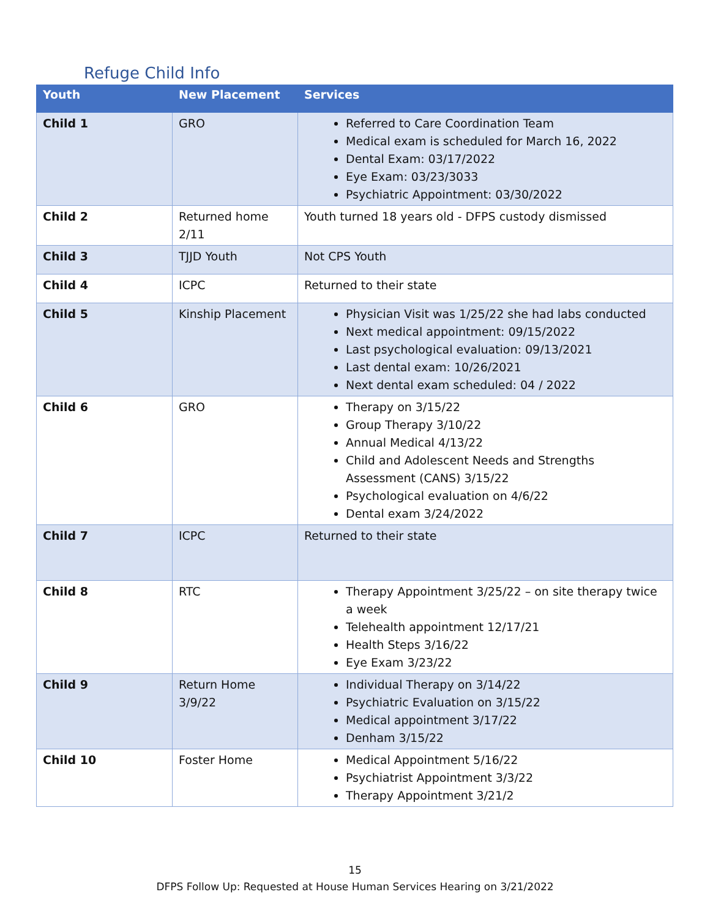Refuge Child Info
| Youth | New Placement | Services |
| --- | --- | --- |
| Child 1 | GRO | Referred to Care Coordination Team Medical exam is scheduled for March 16, 2022 Dental Exam: 03/17/2022 Eye Exam: 03/23/3033 Psychiatric Appointment: 03/30/2022 |
| Child 2 | Returned home 2/11 | Youth turned 18 years old - DFPS custody dismissed |
| Child 3 | TJJD Youth | Not CPS Youth |
| Child 4 | ICPC | Returned to their state |
| Child 5 | Kinship Placement | Physician Visit was 1/25/22 she had labs conducted Next medical appointment: 09/15/2022 Last psychological evaluation: 09/13/2021 Last dental exam: 10/26/2021 Next dental exam scheduled: 04 / 2022 |
| Child 6 | GRO | Therapy on 3/15/22 Group Therapy 3/10/22 Annual Medical 4/13/22 Child and Adolescent Needs and Strengths Assessment (CANS) 3/15/22 Psychological evaluation on 4/6/22 Dental exam 3/24/2022 |
| Child 7 | ICPC | Returned to their state |
| Child 8 | RTC | Therapy Appointment 3/25/22 – on site therapy twice a week Telehealth appointment 12/17/21 Health Steps 3/16/22 Eye Exam 3/23/22 |
| Child 9 | Return Home 3/9/22 | Individual Therapy on 3/14/22 Psychiatric Evaluation on 3/15/22 Medical appointment 3/17/22 Denham 3/15/22 |
| Child 10 | Foster Home | Medical Appointment 5/16/22 Psychiatrist Appointment 3/3/22 Therapy Appointment 3/21/2 |
15
DFPS Follow Up: Requested at House Human Services Hearing on 3/21/2022